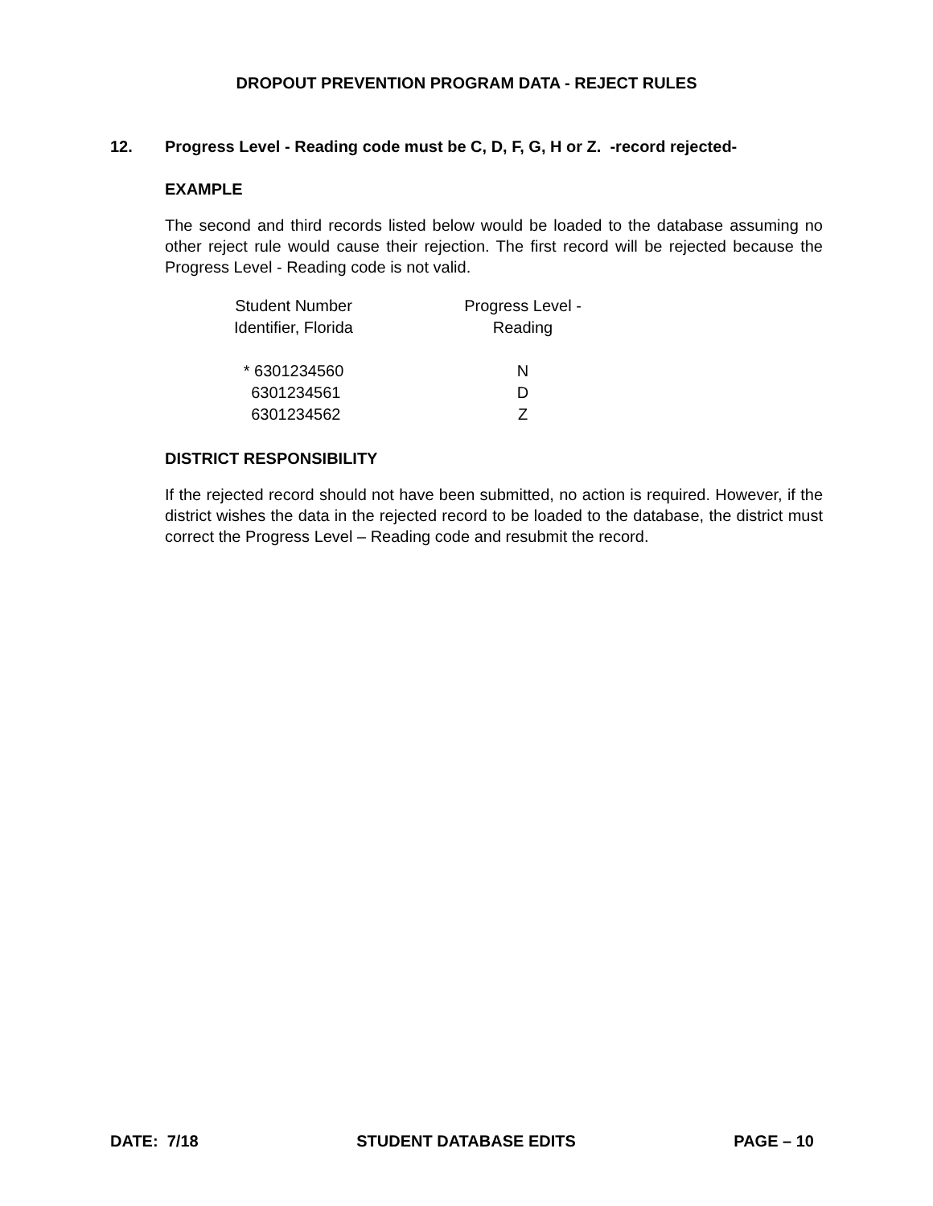DROPOUT PREVENTION PROGRAM DATA - REJECT RULES
12. Progress Level - Reading code must be C, D, F, G, H or Z. -record rejected-
EXAMPLE
The second and third records listed below would be loaded to the database assuming no other reject rule would cause their rejection. The first record will be rejected because the Progress Level - Reading code is not valid.
| Student Number Identifier, Florida | Progress Level - Reading |
| --- | --- |
| * 6301234560 | N |
| 6301234561 | D |
| 6301234562 | Z |
DISTRICT RESPONSIBILITY
If the rejected record should not have been submitted, no action is required. However, if the district wishes the data in the rejected record to be loaded to the database, the district must correct the Progress Level – Reading code and resubmit the record.
DATE: 7/18 STUDENT DATABASE EDITS PAGE – 10